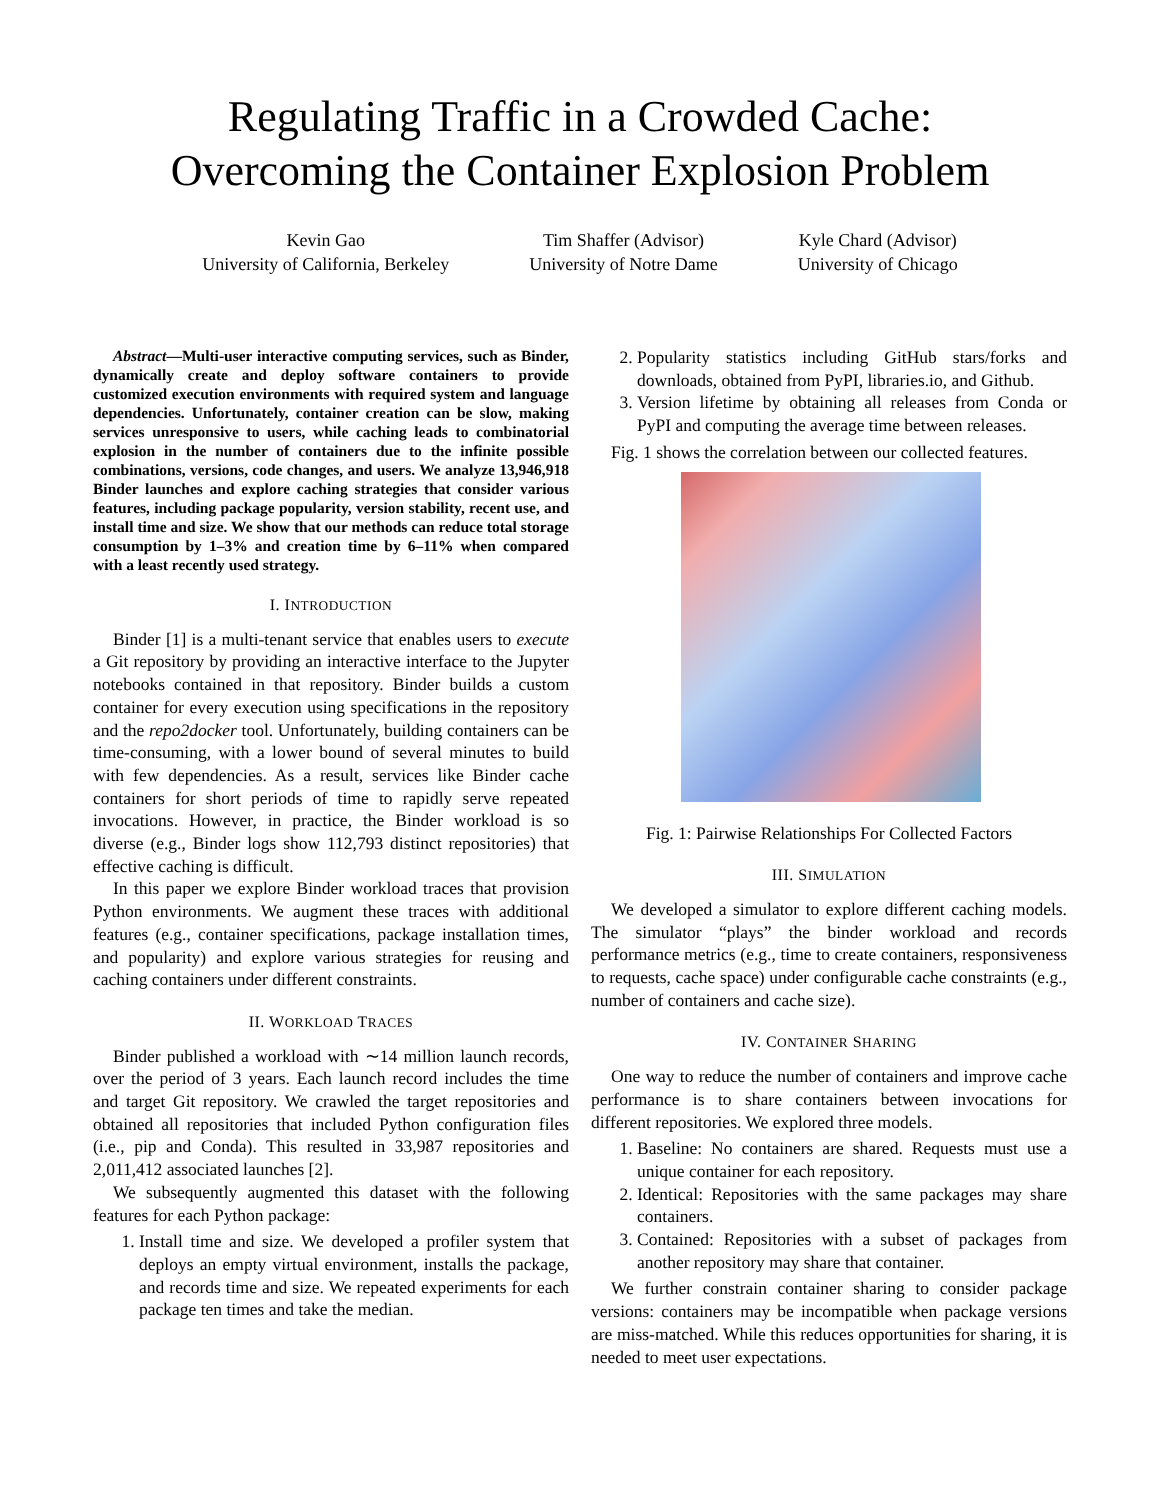Regulating Traffic in a Crowded Cache:
Overcoming the Container Explosion Problem
Kevin Gao
University of California, Berkeley
Tim Shaffer (Advisor)
University of Notre Dame
Kyle Chard (Advisor)
University of Chicago
Abstract—Multi-user interactive computing services, such as Binder, dynamically create and deploy software containers to provide customized execution environments with required system and language dependencies. Unfortunately, container creation can be slow, making services unresponsive to users, while caching leads to combinatorial explosion in the number of containers due to the infinite possible combinations, versions, code changes, and users. We analyze 13,946,918 Binder launches and explore caching strategies that consider various features, including package popularity, version stability, recent use, and install time and size. We show that our methods can reduce total storage consumption by 1–3% and creation time by 6–11% when compared with a least recently used strategy.
I. INTRODUCTION
Binder [1] is a multi-tenant service that enables users to execute a Git repository by providing an interactive interface to the Jupyter notebooks contained in that repository. Binder builds a custom container for every execution using specifications in the repository and the repo2docker tool. Unfortunately, building containers can be time-consuming, with a lower bound of several minutes to build with few dependencies. As a result, services like Binder cache containers for short periods of time to rapidly serve repeated invocations. However, in practice, the Binder workload is so diverse (e.g., Binder logs show 112,793 distinct repositories) that effective caching is difficult.
In this paper we explore Binder workload traces that provision Python environments. We augment these traces with additional features (e.g., container specifications, package installation times, and popularity) and explore various strategies for reusing and caching containers under different constraints.
II. WORKLOAD TRACES
Binder published a workload with ∼14 million launch records, over the period of 3 years. Each launch record includes the time and target Git repository. We crawled the target repositories and obtained all repositories that included Python configuration files (i.e., pip and Conda). This resulted in 33,987 repositories and 2,011,412 associated launches [2].
We subsequently augmented this dataset with the following features for each Python package:
1. Install time and size. We developed a profiler system that deploys an empty virtual environment, installs the package, and records time and size. We repeated experiments for each package ten times and take the median.
2. Popularity statistics including GitHub stars/forks and downloads, obtained from PyPI, libraries.io, and Github.
3. Version lifetime by obtaining all releases from Conda or PyPI and computing the average time between releases.
Fig. 1 shows the correlation between our collected features.
Fig. 1: Pairwise Relationships For Collected Factors
III. SIMULATION
We developed a simulator to explore different caching models. The simulator “plays” the binder workload and records performance metrics (e.g., time to create containers, responsiveness to requests, cache space) under configurable cache constraints (e.g., number of containers and cache size).
IV. CONTAINER SHARING
One way to reduce the number of containers and improve cache performance is to share containers between invocations for different repositories. We explored three models.
1. Baseline: No containers are shared. Requests must use a unique container for each repository.
2. Identical: Repositories with the same packages may share containers.
3. Contained: Repositories with a subset of packages from another repository may share that container.
We further constrain container sharing to consider package versions: containers may be incompatible when package versions are miss-matched. While this reduces opportunities for sharing, it is needed to meet user expectations.